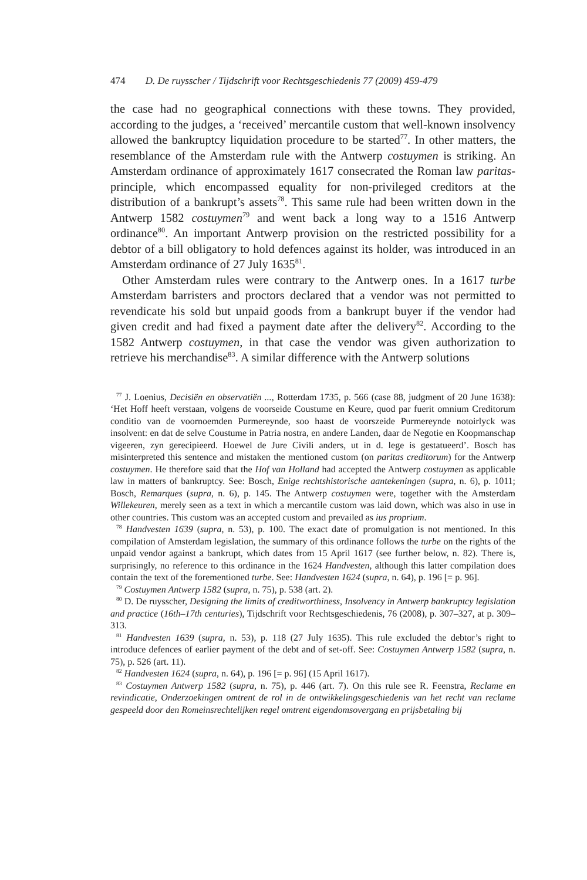474 D. De ruysscher / Tijdschrift voor Rechtsgeschiedenis 77 (2009) 459-479
the case had no geographical connections with these towns. They provided, according to the judges, a ‘received’ mercantile custom that well-known insolvency allowed the bankruptcy liquidation procedure to be started<sup>77</sup>. In other matters, the resemblance of the Amsterdam rule with the Antwerp costuymen is striking. An Amsterdam ordinance of approximately 1617 consecrated the Roman law paritas-principle, which encompassed equality for non-privileged creditors at the distribution of a bankrupt’s assets<sup>78</sup>. This same rule had been written down in the Antwerp 1582 costuymen<sup>79</sup> and went back a long way to a 1516 Antwerp ordinance<sup>80</sup>. An important Antwerp provision on the restricted possibility for a debtor of a bill obligatory to hold defences against its holder, was introduced in an Amsterdam ordinance of 27 July 1635<sup>81</sup>.
Other Amsterdam rules were contrary to the Antwerp ones. In a 1617 turbe Amsterdam barristers and proctors declared that a vendor was not permitted to revendicate his sold but unpaid goods from a bankrupt buyer if the vendor had given credit and had fixed a payment date after the delivery<sup>82</sup>. According to the 1582 Antwerp costuymen, in that case the vendor was given authorization to retrieve his merchandise<sup>83</sup>. A similar difference with the Antwerp solutions
<sup>77</sup> J. Loenius, Decisiën en observatiën ..., Rotterdam 1735, p. 566 (case 88, judgment of 20 June 1638): ‘Het Hoff heeft verstaan, volgens de voorseide Coustume en Keure, quod par fuerit omnium Creditorum conditio van de voornoemden Purmereynde, soo haast de voorszeide Purmereynde notoirlyck was insolvent: en dat de selve Coustume in Patria nostra, en andere Landen, daar de Negotie en Koopmanschap vigeeren, zyn gerecipieerd. Hoewel de Jure Civili anders, ut in d. lege is gestatueerd’. Bosch has misinterpreted this sentence and mistaken the mentioned custom (on paritas creditorum) for the Antwerp costuymen. He therefore said that the Hof van Holland had accepted the Antwerp costuymen as applicable law in matters of bankruptcy. See: Bosch, Enige rechtshistorische aantekeningen (supra, n. 6), p. 1011; Bosch, Remarques (supra, n. 6), p. 145. The Antwerp costuymen were, together with the Amsterdam Willekeuren, merely seen as a text in which a mercantile custom was laid down, which was also in use in other countries. This custom was an accepted custom and prevailed as ius proprium.
<sup>78</sup> Handvesten 1639 (supra, n. 53), p. 100. The exact date of promulgation is not mentioned. In this compilation of Amsterdam legislation, the summary of this ordinance follows the turbe on the rights of the unpaid vendor against a bankrupt, which dates from 15 April 1617 (see further below, n. 82). There is, surprisingly, no reference to this ordinance in the 1624 Handvesten, although this latter compilation does contain the text of the forementioned turbe. See: Handvesten 1624 (supra, n. 64), p. 196 [= p. 96].
<sup>79</sup> Costuymen Antwerp 1582 (supra, n. 75), p. 538 (art. 2).
<sup>80</sup> D. De ruysscher, Designing the limits of creditworthiness, Insolvency in Antwerp bankruptcy legislation and practice (16th–17th centuries), Tijdschrift voor Rechtsgeschiedenis, 76 (2008), p. 307–327, at p. 309–313.
<sup>81</sup> Handvesten 1639 (supra, n. 53), p. 118 (27 July 1635). This rule excluded the debtor’s right to introduce defences of earlier payment of the debt and of set-off. See: Costuymen Antwerp 1582 (supra, n. 75), p. 526 (art. 11).
<sup>82</sup> Handvesten 1624 (supra, n. 64), p. 196 [= p. 96] (15 April 1617).
<sup>83</sup> Costuymen Antwerp 1582 (supra, n. 75), p. 446 (art. 7). On this rule see R. Feenstra, Reclame en revindicatie, Onderzoekingen omtrent de rol in de ontwikkelingsgeschiedenis van het recht van reclame gespeeld door den Romeinsrechtelijken regel omtrent eigendomsovergang en prijsbetaling bij